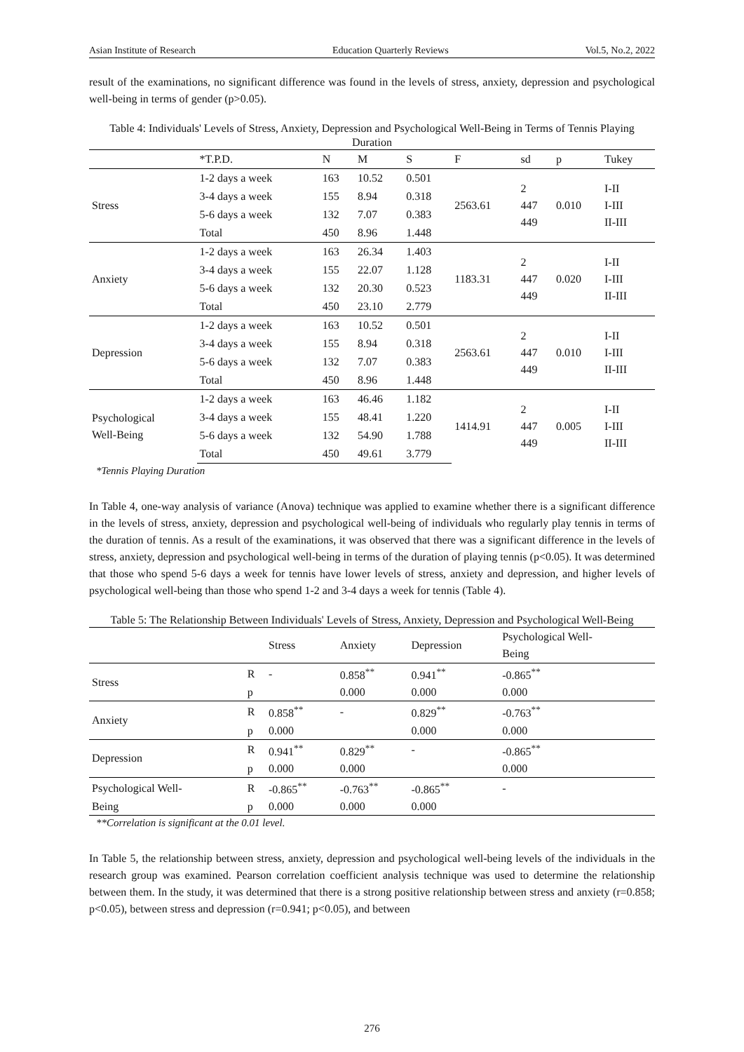Asian Institute of Research Education Quarterly Reviews Vol.5, No.2, 2022
result of the examinations, no significant difference was found in the levels of stress, anxiety, depression and psychological well-being in terms of gender (p>0.05).
Table 4: Individuals' Levels of Stress, Anxiety, Depression and Psychological Well-Being in Terms of Tennis Playing Duration
| | *T.P.D. | N | M | S | F | sd | p | Tukey |
| --- | --- | --- | --- | --- | --- | --- | --- | --- |
| Stress | 1-2 days a week | 163 | 10.52 | 0.501 | 2563.61 | 2 447 449 | 0.010 | I-II I-III II-III |
| | 3-4 days a week | 155 | 8.94 | 0.318 | | | | |
| | 5-6 days a week | 132 | 7.07 | 0.383 | | | | |
| | Total | 450 | 8.96 | 1.448 | | | | |
| Anxiety | 1-2 days a week | 163 | 26.34 | 1.403 | 1183.31 | 2 447 449 | 0.020 | I-II I-III II-III |
| | 3-4 days a week | 155 | 22.07 | 1.128 | | | | |
| | 5-6 days a week | 132 | 20.30 | 0.523 | | | | |
| | Total | 450 | 23.10 | 2.779 | | | | |
| Depression | 1-2 days a week | 163 | 10.52 | 0.501 | 2563.61 | 2 447 449 | 0.010 | I-II I-III II-III |
| | 3-4 days a week | 155 | 8.94 | 0.318 | | | | |
| | 5-6 days a week | 132 | 7.07 | 0.383 | | | | |
| | Total | 450 | 8.96 | 1.448 | | | | |
| Psychological Well-Being | 1-2 days a week | 163 | 46.46 | 1.182 | 1414.91 | 2 447 449 | 0.005 | I-II I-III II-III |
| | 3-4 days a week | 155 | 48.41 | 1.220 | | | | |
| | 5-6 days a week | 132 | 54.90 | 1.788 | | | | |
| | Total | 450 | 49.61 | 3.779 | | | | |
*Tennis Playing Duration
In Table 4, one-way analysis of variance (Anova) technique was applied to examine whether there is a significant difference in the levels of stress, anxiety, depression and psychological well-being of individuals who regularly play tennis in terms of the duration of tennis. As a result of the examinations, it was observed that there was a significant difference in the levels of stress, anxiety, depression and psychological well-being in terms of the duration of playing tennis (p<0.05). It was determined that those who spend 5-6 days a week for tennis have lower levels of stress, anxiety and depression, and higher levels of psychological well-being than those who spend 1-2 and 3-4 days a week for tennis (Table 4).
Table 5: The Relationship Between Individuals' Levels of Stress, Anxiety, Depression and Psychological Well-Being
| | | Stress | Anxiety | Depression | Psychological Well- Being |
| --- | --- | --- | --- | --- | --- |
| Stress | R | - | 0.858<sup>**</sup> | 0.941<sup>**</sup> | -0.865<sup>**</sup> |
| | p | | 0.000 | 0.000 | 0.000 |
| Anxiety | R | 0.858<sup>**</sup> | - | 0.829<sup>**</sup> | -0.763<sup>**</sup> |
| | p | 0.000 | | 0.000 | 0.000 |
| Depression | R | 0.941<sup>**</sup> | 0.829<sup>**</sup> | - | -0.865<sup>**</sup> |
| | p | 0.000 | 0.000 | | 0.000 |
| Psychological Well- | R | -0.865<sup>**</sup> | -0.763<sup>**</sup> | -0.865<sup>**</sup> | - |
| Being | p | 0.000 | 0.000 | 0.000 | |
**Correlation is significant at the 0.01 level.
In Table 5, the relationship between stress, anxiety, depression and psychological well-being levels of the individuals in the research group was examined. Pearson correlation coefficient analysis technique was used to determine the relationship between them. In the study, it was determined that there is a strong positive relationship between stress and anxiety (r=0.858; p<0.05), between stress and depression (r=0.941; p<0.05), and between
276